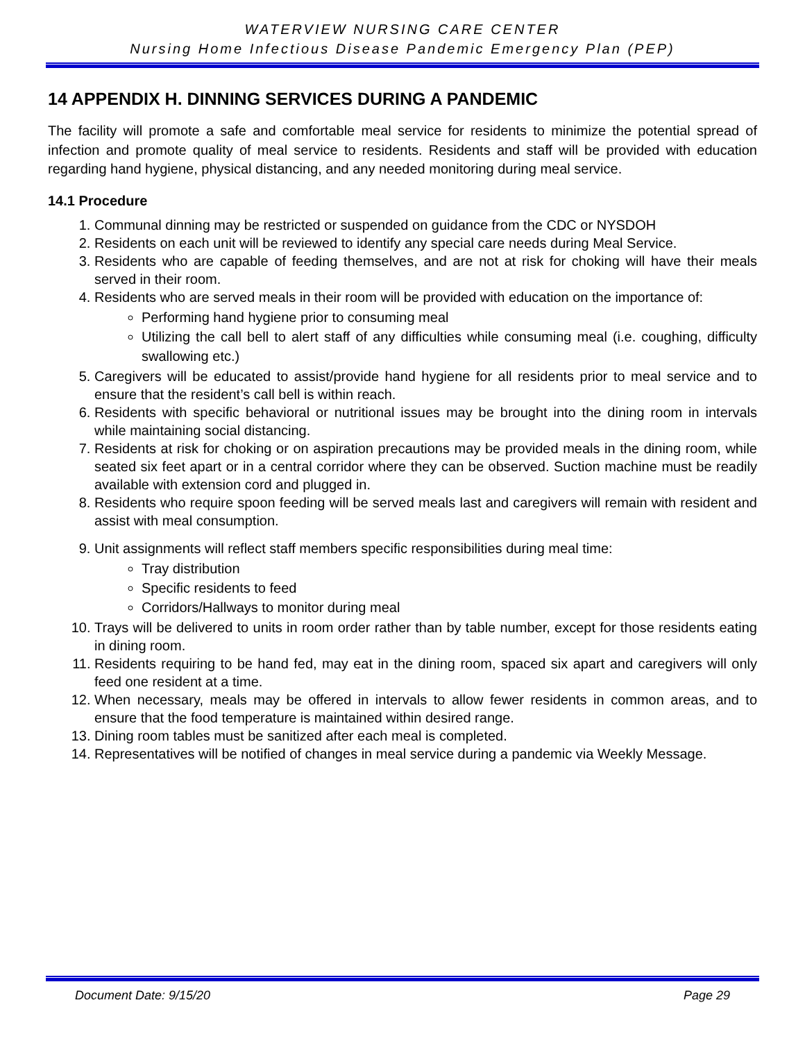WATERVIEW NURSING CARE CENTER
Nursing Home Infectious Disease Pandemic Emergency Plan (PEP)
14 APPENDIX H. DINNING SERVICES DURING A PANDEMIC
The facility will promote a safe and comfortable meal service for residents to minimize the potential spread of infection and promote quality of meal service to residents. Residents and staff will be provided with education regarding hand hygiene, physical distancing, and any needed monitoring during meal service.
14.1 Procedure
1. Communal dinning may be restricted or suspended on guidance from the CDC or NYSDOH
2. Residents on each unit will be reviewed to identify any special care needs during Meal Service.
3. Residents who are capable of feeding themselves, and are not at risk for choking will have their meals served in their room.
4. Residents who are served meals in their room will be provided with education on the importance of:
Performing hand hygiene prior to consuming meal
Utilizing the call bell to alert staff of any difficulties while consuming meal (i.e. coughing, difficulty swallowing etc.)
5. Caregivers will be educated to assist/provide hand hygiene for all residents prior to meal service and to ensure that the resident’s call bell is within reach.
6. Residents with specific behavioral or nutritional issues may be brought into the dining room in intervals while maintaining social distancing.
7. Residents at risk for choking or on aspiration precautions may be provided meals in the dining room, while seated six feet apart or in a central corridor where they can be observed. Suction machine must be readily available with extension cord and plugged in.
8. Residents who require spoon feeding will be served meals last and caregivers will remain with resident and assist with meal consumption.
9. Unit assignments will reflect staff members specific responsibilities during meal time:
Tray distribution
Specific residents to feed
Corridors/Hallways to monitor during meal
10. Trays will be delivered to units in room order rather than by table number, except for those residents eating in dining room.
11. Residents requiring to be hand fed, may eat in the dining room, spaced six apart and caregivers will only feed one resident at a time.
12. When necessary, meals may be offered in intervals to allow fewer residents in common areas, and to ensure that the food temperature is maintained within desired range.
13. Dining room tables must be sanitized after each meal is completed.
14. Representatives will be notified of changes in meal service during a pandemic via Weekly Message.
Document Date: 9/15/20 Page 29